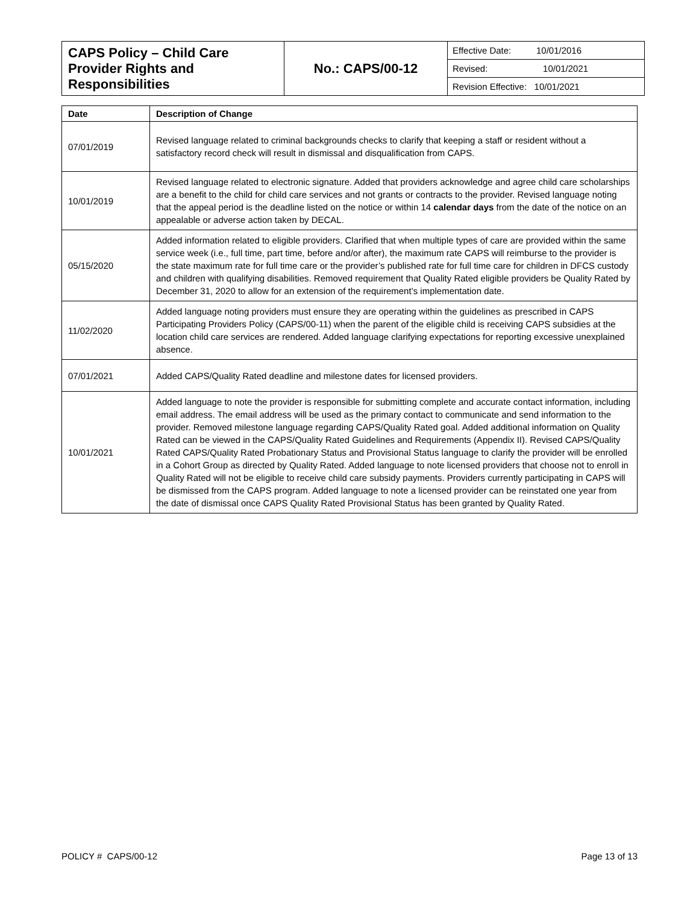| CAPS Policy – Child Care Provider Rights and Responsibilities | No.: CAPS/00-12 | Effective Date: 10/01/2016 |
| | | Revised: 10/01/2021 |
| | | Revision Effective: 10/01/2021 |
| Date | Description of Change |
| --- | --- |
| 07/01/2019 | Revised language related to criminal backgrounds checks to clarify that keeping a staff or resident without a satisfactory record check will result in dismissal and disqualification from CAPS. |
| 10/01/2019 | Revised language related to electronic signature. Added that providers acknowledge and agree child care scholarships are a benefit to the child for child care services and not grants or contracts to the provider. Revised language noting that the appeal period is the deadline listed on the notice or within 14 calendar days from the date of the notice on an appealable or adverse action taken by DECAL. |
| 05/15/2020 | Added information related to eligible providers. Clarified that when multiple types of care are provided within the same service week (i.e., full time, part time, before and/or after), the maximum rate CAPS will reimburse to the provider is the state maximum rate for full time care or the provider’s published rate for full time care for children in DFCS custody and children with qualifying disabilities. Removed requirement that Quality Rated eligible providers be Quality Rated by December 31, 2020 to allow for an extension of the requirement’s implementation date. |
| 11/02/2020 | Added language noting providers must ensure they are operating within the guidelines as prescribed in CAPS Participating Providers Policy (CAPS/00-11) when the parent of the eligible child is receiving CAPS subsidies at the location child care services are rendered. Added language clarifying expectations for reporting excessive unexplained absence. |
| 07/01/2021 | Added CAPS/Quality Rated deadline and milestone dates for licensed providers. |
| 10/01/2021 | Added language to note the provider is responsible for submitting complete and accurate contact information, including email address. The email address will be used as the primary contact to communicate and send information to the provider. Removed milestone language regarding CAPS/Quality Rated goal. Added additional information on Quality Rated can be viewed in the CAPS/Quality Rated Guidelines and Requirements (Appendix II). Revised CAPS/Quality Rated CAPS/Quality Rated Probationary Status and Provisional Status language to clarify the provider will be enrolled in a Cohort Group as directed by Quality Rated. Added language to note licensed providers that choose not to enroll in Quality Rated will not be eligible to receive child care subsidy payments. Providers currently participating in CAPS will be dismissed from the CAPS program. Added language to note a licensed provider can be reinstated one year from the date of dismissal once CAPS Quality Rated Provisional Status has been granted by Quality Rated. |
POLICY # CAPS/00-12 Page 13 of 13